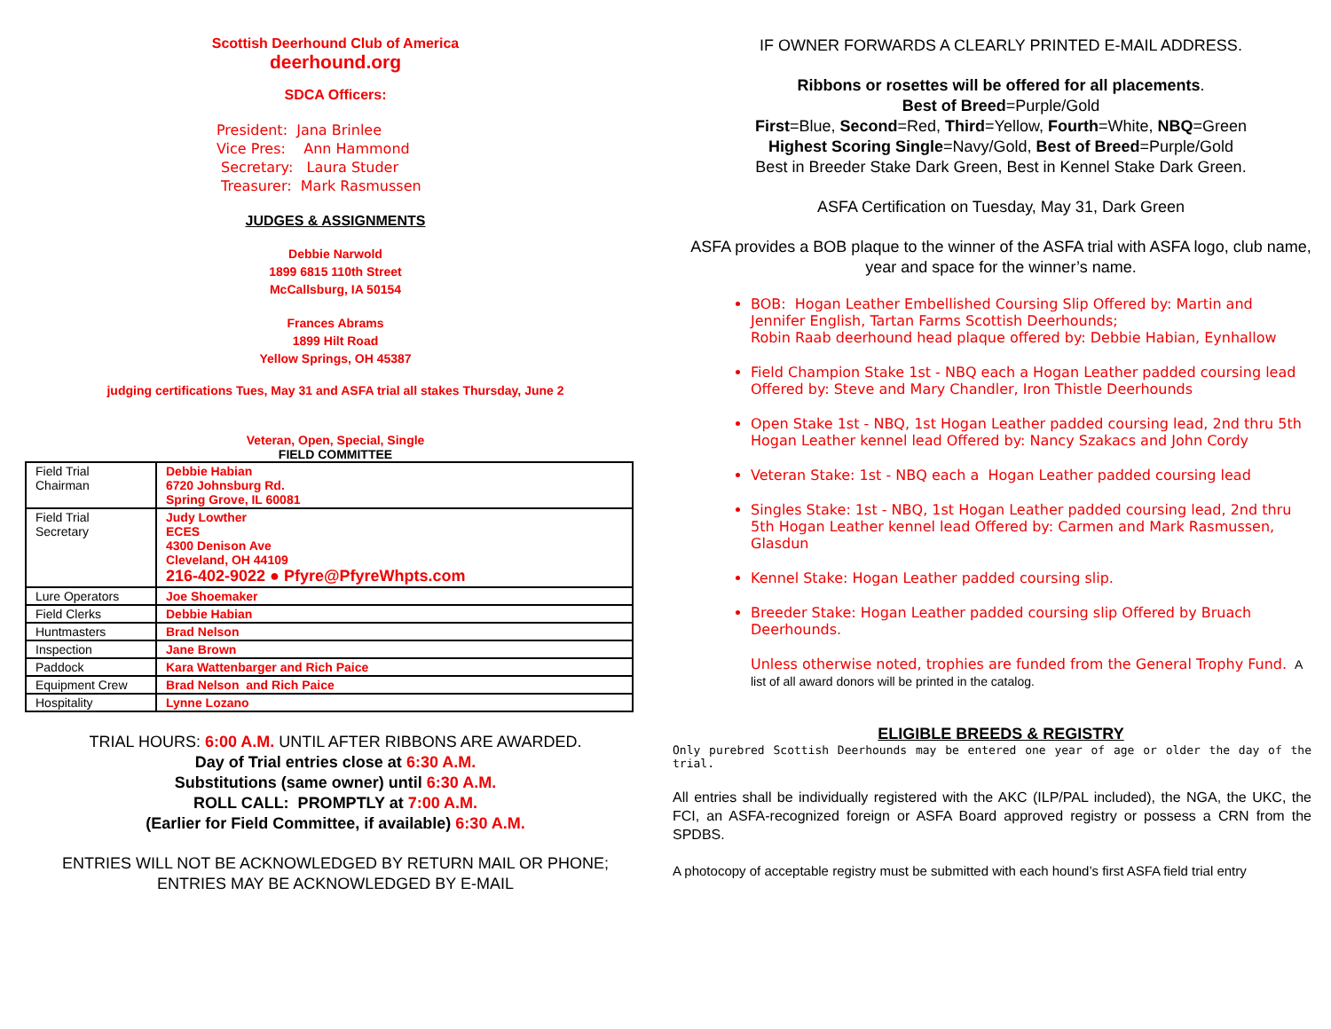Scottish Deerhound Club of America
deerhound.org
SDCA Officers:
President: Jana Brinlee
Vice Pres: Ann Hammond
Secretary: Laura Studer
Treasurer: Mark Rasmussen
JUDGES & ASSIGNMENTS
Debbie Narwold
1899 6815 110th Street
McCallsburg, IA 50154
Frances Abrams
1899 Hilt Road
Yellow Springs, OH 45387
judging certifications Tues, May 31 and ASFA trial all stakes Thursday, June 2
Veteran, Open, Special, Single
FIELD COMMITTEE
| Field Trial Chairman | Debbie Habian 6720 Johnsburg Rd. Spring Grove, IL 60081 |
| Field Trial Secretary | Judy Lowther ECES 4300 Denison Ave Cleveland, OH 44109 216-402-9022 ● Pfyre@PfyreWhpts.com |
| Lure Operators | Joe Shoemaker |
| Field Clerks | Debbie Habian |
| Huntmasters | Brad Nelson |
| Inspection | Jane Brown |
| Paddock | Kara Wattenbarger and Rich Paice |
| Equipment Crew | Brad Nelson and Rich Paice |
| Hospitality | Lynne Lozano |
TRIAL HOURS: 6:00 A.M. UNTIL AFTER RIBBONS ARE AWARDED.
Day of Trial entries close at 6:30 A.M.
Substitutions (same owner) until 6:30 A.M.
ROLL CALL: PROMPTLY at 7:00 A.M.
(Earlier for Field Committee, if available) 6:30 A.M.
ENTRIES WILL NOT BE ACKNOWLEDGED BY RETURN MAIL OR PHONE;
ENTRIES MAY BE ACKNOWLEDGED BY E-MAIL
IF OWNER FORWARDS A CLEARLY PRINTED E-MAIL ADDRESS.
Ribbons or rosettes will be offered for all placements.
Best of Breed=Purple/Gold
First=Blue, Second=Red, Third=Yellow, Fourth=White, NBQ=Green
Highest Scoring Single=Navy/Gold, Best of Breed=Purple/Gold
Best in Breeder Stake Dark Green, Best in Kennel Stake Dark Green.
ASFA Certification on Tuesday, May 31, Dark Green
ASFA provides a BOB plaque to the winner of the ASFA trial with ASFA logo, club name, year and space for the winner’s name.
BOB: Hogan Leather Embellished Coursing Slip Offered by: Martin and Jennifer English, Tartan Farms Scottish Deerhounds;
Robin Raab deerhound head plaque offered by: Debbie Habian, Eynhallow
Field Champion Stake 1st - NBQ each a Hogan Leather padded coursing lead Offered by: Steve and Mary Chandler, Iron Thistle Deerhounds
Open Stake 1st - NBQ, 1st Hogan Leather padded coursing lead, 2nd thru 5th Hogan Leather kennel lead Offered by: Nancy Szakacs and John Cordy
Veteran Stake: 1st - NBQ each a Hogan Leather padded coursing lead
Singles Stake: 1st - NBQ, 1st Hogan Leather padded coursing lead, 2nd thru 5th Hogan Leather kennel lead Offered by: Carmen and Mark Rasmussen, Glasdun
Kennel Stake: Hogan Leather padded coursing slip.
Breeder Stake: Hogan Leather padded coursing slip Offered by Bruach Deerhounds.
Unless otherwise noted, trophies are funded from the General Trophy Fund. A list of all award donors will be printed in the catalog.
ELIGIBLE BREEDS & REGISTRY
Only purebred Scottish Deerhounds may be entered one year of age or older the day of the trial.
All entries shall be individually registered with the AKC (ILP/PAL included), the NGA, the UKC, the FCI, an ASFA-recognized foreign or ASFA Board approved registry or possess a CRN from the SPDBS.
A photocopy of acceptable registry must be submitted with each hound’s first ASFA field trial entry